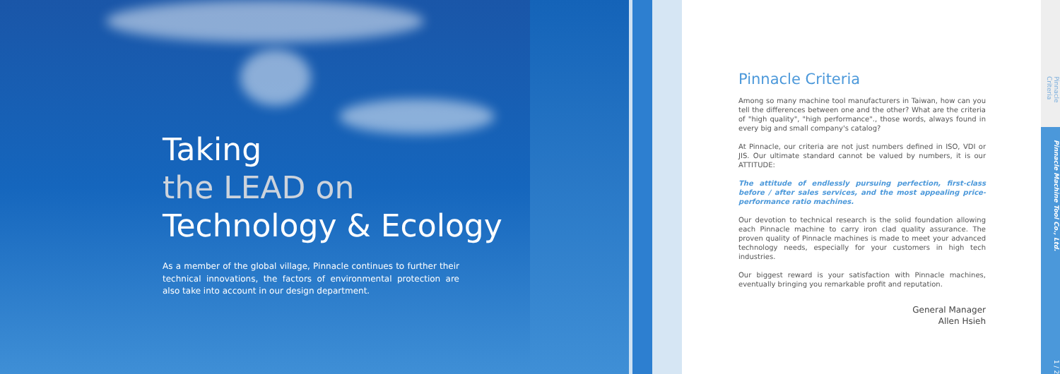Taking
the LEAD on
Technology & Ecology
As a member of the global village, Pinnacle continues to further their technical innovations, the factors of environmental protection are also take into account in our design department.
Pinnacle Criteria
Among so many machine tool manufacturers in Taiwan, how can you tell the differences between one and the other? What are the criteria of "high quality", "high performance"., those words, always found in every big and small company's catalog?
At Pinnacle, our criteria are not just numbers defined in ISO, VDI or JIS. Our ultimate standard cannot be valued by numbers, it is our ATTITUDE:
The attitude of endlessly pursuing perfection, first-class before / after sales services, and the most appealing price-performance ratio machines.
Our devotion to technical research is the solid foundation allowing each Pinnacle machine to carry iron clad quality assurance. The proven quality of Pinnacle machines is made to meet your advanced technology needs, especially for your customers in high tech industries.
Our biggest reward is your satisfaction with Pinnacle machines, eventually bringing you remarkable profit and reputation.
General Manager
Allen Hsieh
Pinnacle Criteria
Pinnacle Machine Tool Co., Ltd. 1 / 2